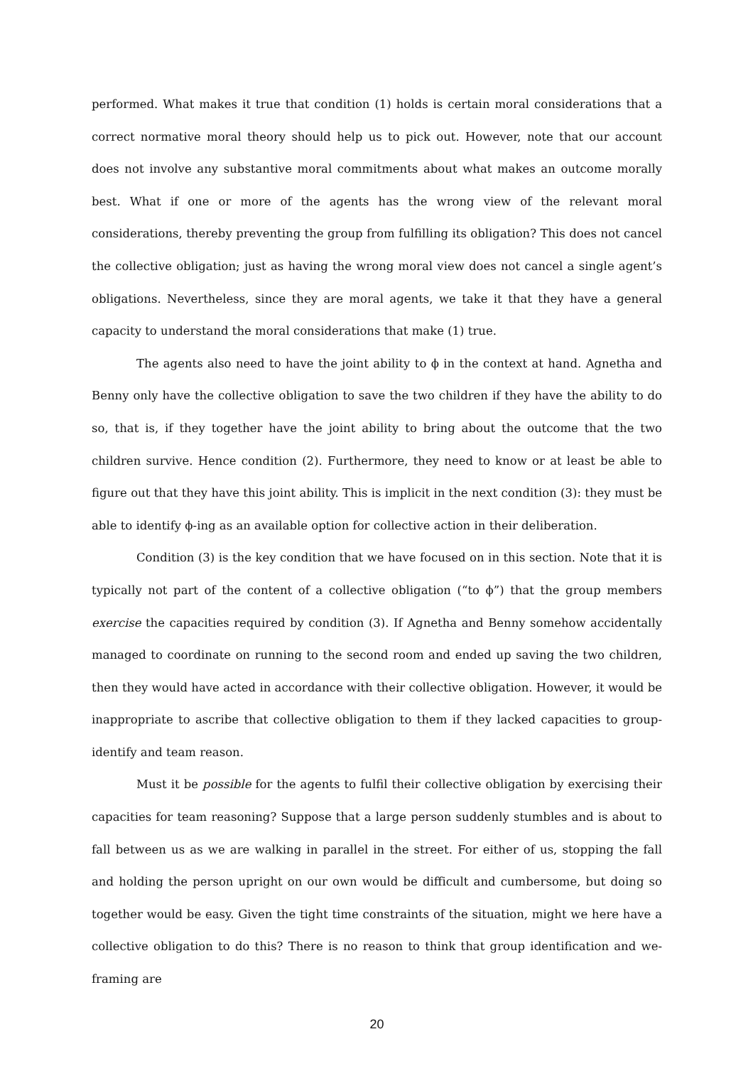performed. What makes it true that condition (1) holds is certain moral considerations that a correct normative moral theory should help us to pick out. However, note that our account does not involve any substantive moral commitments about what makes an outcome morally best. What if one or more of the agents has the wrong view of the relevant moral considerations, thereby preventing the group from fulfilling its obligation? This does not cancel the collective obligation; just as having the wrong moral view does not cancel a single agent’s obligations. Nevertheless, since they are moral agents, we take it that they have a general capacity to understand the moral considerations that make (1) true.
The agents also need to have the joint ability to ϕ in the context at hand. Agnetha and Benny only have the collective obligation to save the two children if they have the ability to do so, that is, if they together have the joint ability to bring about the outcome that the two children survive. Hence condition (2). Furthermore, they need to know or at least be able to figure out that they have this joint ability. This is implicit in the next condition (3): they must be able to identify ϕ-ing as an available option for collective action in their deliberation.
Condition (3) is the key condition that we have focused on in this section. Note that it is typically not part of the content of a collective obligation (“to ϕ”) that the group members exercise the capacities required by condition (3). If Agnetha and Benny somehow accidentally managed to coordinate on running to the second room and ended up saving the two children, then they would have acted in accordance with their collective obligation. However, it would be inappropriate to ascribe that collective obligation to them if they lacked capacities to group-identify and team reason.
Must it be possible for the agents to fulfil their collective obligation by exercising their capacities for team reasoning? Suppose that a large person suddenly stumbles and is about to fall between us as we are walking in parallel in the street. For either of us, stopping the fall and holding the person upright on our own would be difficult and cumbersome, but doing so together would be easy. Given the tight time constraints of the situation, might we here have a collective obligation to do this? There is no reason to think that group identification and we-framing are
20